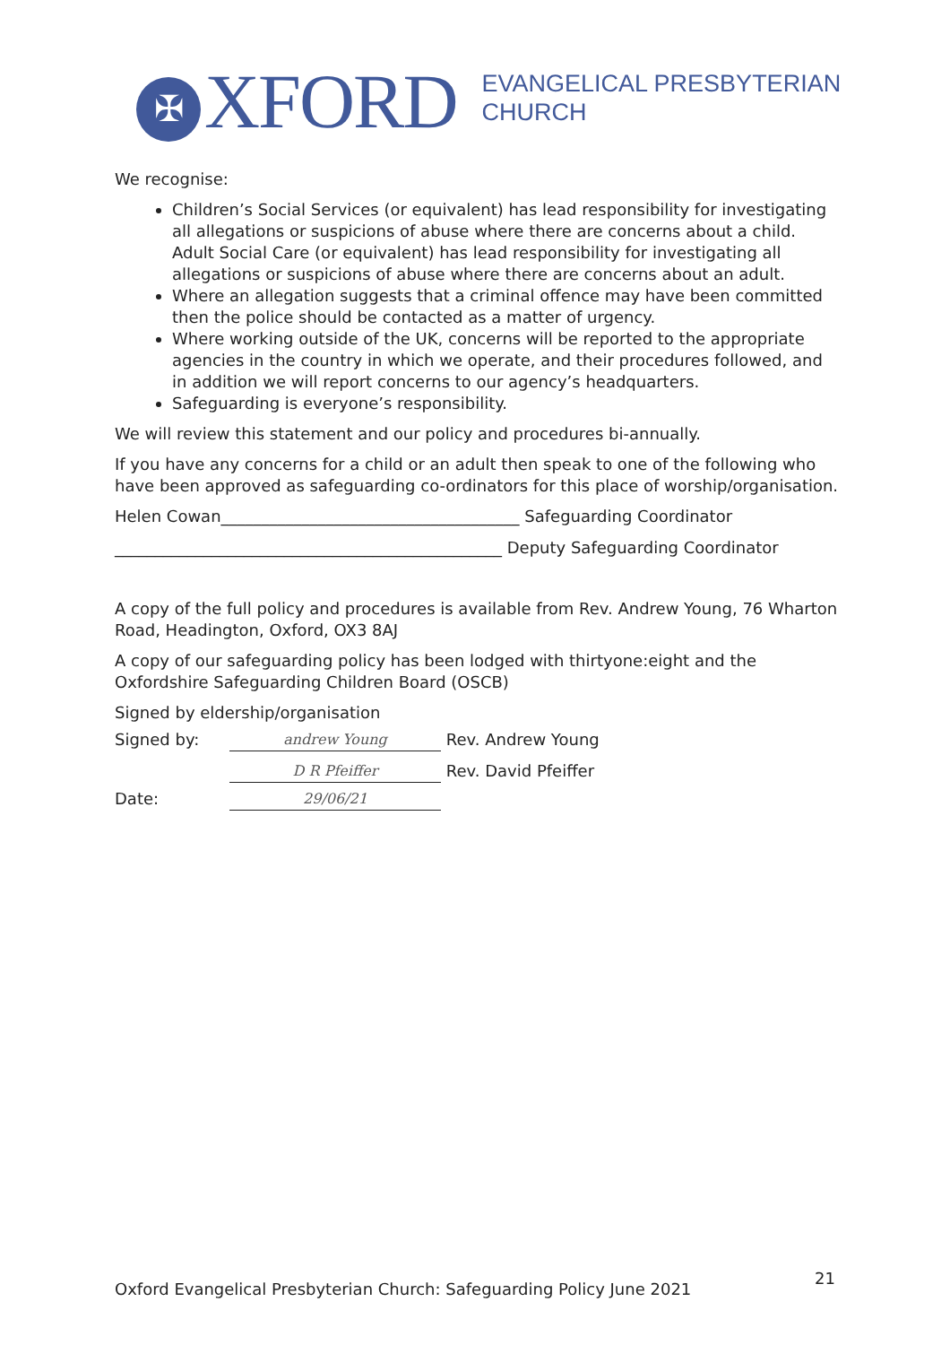✠ XFORD
EVANGELICAL PRESBYTERIAN
CHURCH
We recognise:
Children’s Social Services (or equivalent) has lead responsibility for investigating all allegations or suspicions of abuse where there are concerns about a child. Adult Social Care (or equivalent) has lead responsibility for investigating all allegations or suspicions of abuse where there are concerns about an adult.
Where an allegation suggests that a criminal offence may have been committed then the police should be contacted as a matter of urgency.
Where working outside of the UK, concerns will be reported to the appropriate agencies in the country in which we operate, and their procedures followed, and in addition we will report concerns to our agency’s headquarters.
Safeguarding is everyone’s responsibility.
We will review this statement and our policy and procedures bi-annually.
If you have any concerns for a child or an adult then speak to one of the following who have been approved as safeguarding co-ordinators for this place of worship/organisation.
Helen Cowan_____________________________________ Safeguarding Coordinator
________________________________________________ Deputy Safeguarding Coordinator
A copy of the full policy and procedures is available from Rev. Andrew Young, 76 Wharton Road, Headington, Oxford, OX3 8AJ
A copy of our safeguarding policy has been lodged with thirtyone:eight and the Oxfordshire Safeguarding Children Board (OSCB)
Signed by eldership/organisation
Signed by: andrew Young Rev. Andrew Young
D R Pfeiffer Rev. David Pfeiffer
Date: 29/06/21
Oxford Evangelical Presbyterian Church: Safeguarding Policy June 2021 21